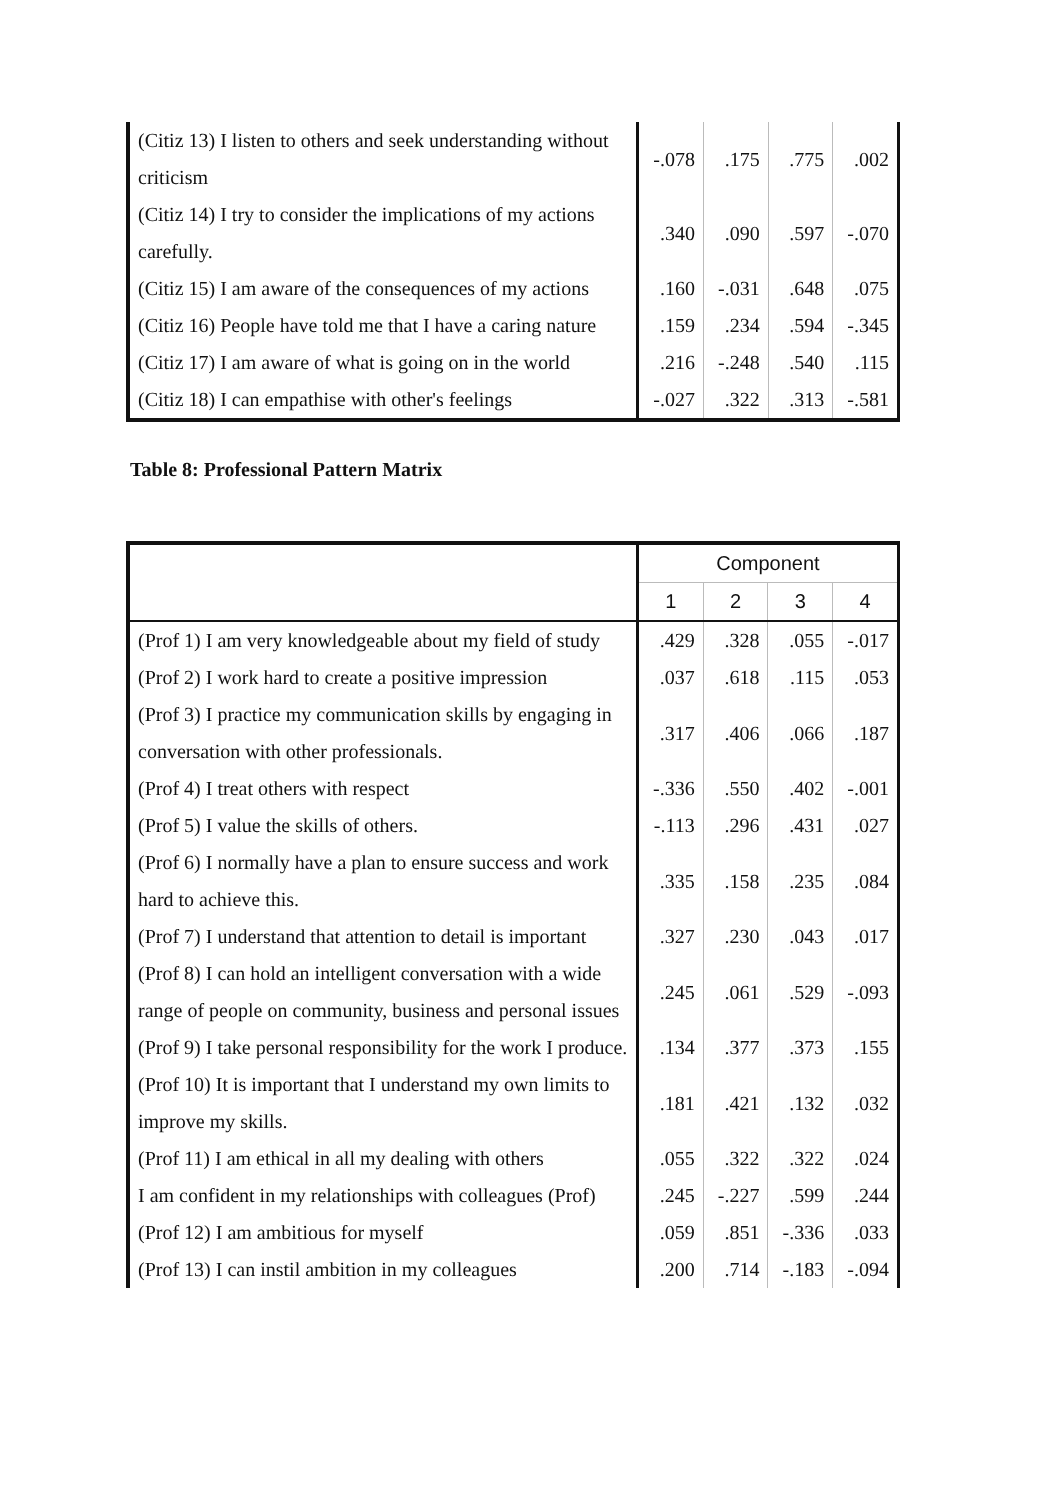| (Citiz 13) I listen to others and seek understanding without criticism | -.078 | .175 | .775 | .002 |
| (Citiz 14) I try to consider the implications of my actions carefully. | .340 | .090 | .597 | -.070 |
| (Citiz 15) I am aware of the consequences of my actions | .160 | -.031 | .648 | .075 |
| (Citiz 16) People have told me that I have a caring nature | .159 | .234 | .594 | -.345 |
| (Citiz 17) I am aware of what is going on in the world | .216 | -.248 | .540 | .115 |
| (Citiz 18) I can empathise with other's feelings | -.027 | .322 | .313 | -.581 |
Table 8: Professional Pattern Matrix
| | Component | | | |
| --- | --- | --- | --- | --- |
| | 1 | 2 | 3 | 4 |
| (Prof 1) I am very knowledgeable about my field of study | .429 | .328 | .055 | -.017 |
| (Prof 2) I work hard to create a positive impression | .037 | .618 | .115 | .053 |
| (Prof 3) I practice my communication skills by engaging in conversation with other professionals. | .317 | .406 | .066 | .187 |
| (Prof 4) I treat others with respect | -.336 | .550 | .402 | -.001 |
| (Prof 5) I value the skills of others. | -.113 | .296 | .431 | .027 |
| (Prof 6) I normally have a plan to ensure success and work hard to achieve this. | .335 | .158 | .235 | .084 |
| (Prof 7) I understand that attention to detail is important | .327 | .230 | .043 | .017 |
| (Prof 8) I can hold an intelligent conversation with a wide range of people on community, business and personal issues | .245 | .061 | .529 | -.093 |
| (Prof 9) I take personal responsibility for the work I produce. | .134 | .377 | .373 | .155 |
| (Prof 10) It is important that I understand my own limits to improve my skills. | .181 | .421 | .132 | .032 |
| (Prof 11) I am ethical in all my dealing with others | .055 | .322 | .322 | .024 |
| I am confident in my relationships with colleagues (Prof) | .245 | -.227 | .599 | .244 |
| (Prof 12) I am ambitious for myself | .059 | .851 | -.336 | .033 |
| (Prof 13) I can instil ambition in my colleagues | .200 | .714 | -.183 | -.094 |